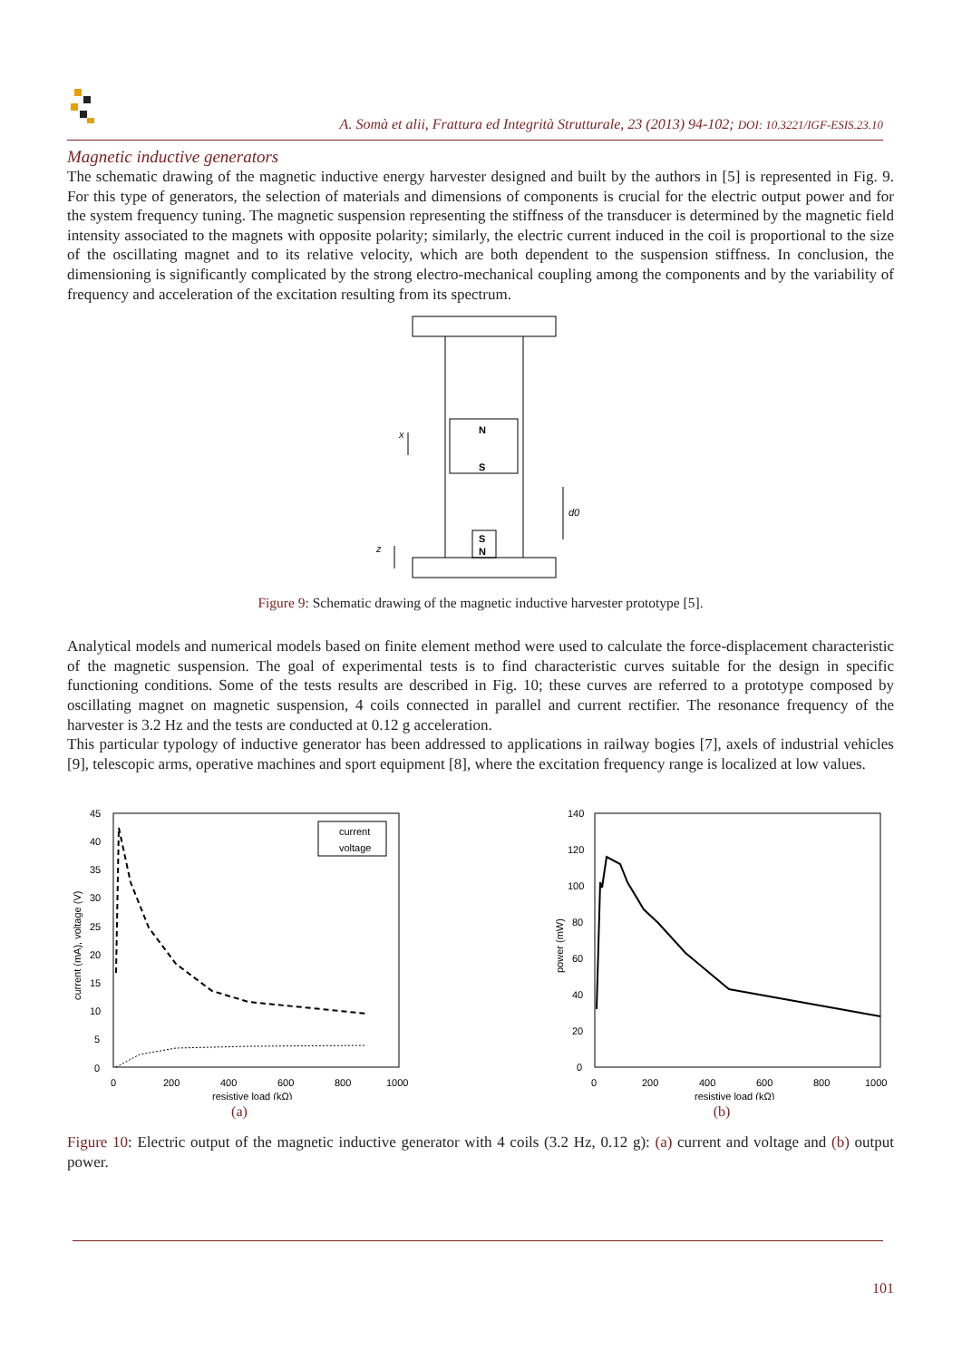A. Somà et alii, Frattura ed Integrità Strutturale, 23 (2013) 94-102; DOI: 10.3221/IGF-ESIS.23.10
Magnetic inductive generators
The schematic drawing of the magnetic inductive energy harvester designed and built by the authors in [5] is represented in Fig. 9. For this type of generators, the selection of materials and dimensions of components is crucial for the electric output power and for the system frequency tuning. The magnetic suspension representing the stiffness of the transducer is determined by the magnetic field intensity associated to the magnets with opposite polarity; similarly, the electric current induced in the coil is proportional to the size of the oscillating magnet and to its relative velocity, which are both dependent to the suspension stiffness. In conclusion, the dimensioning is significantly complicated by the strong electro-mechanical coupling among the components and by the variability of frequency and acceleration of the excitation resulting from its spectrum.
N
S
S
N
d0
x
z
Figure 9: Schematic drawing of the magnetic inductive harvester prototype [5].
Analytical models and numerical models based on finite element method were used to calculate the force-displacement characteristic of the magnetic suspension. The goal of experimental tests is to find characteristic curves suitable for the design in specific functioning conditions. Some of the tests results are described in Fig. 10; these curves are referred to a prototype composed by oscillating magnet on magnetic suspension, 4 coils connected in parallel and current rectifier. The resonance frequency of the harvester is 3.2 Hz and the tests are conducted at 0.12 g acceleration.
This particular typology of inductive generator has been addressed to applications in railway bogies [7], axels of industrial vehicles [9], telescopic arms, operative machines and sport equipment [8], where the excitation frequency range is localized at low values.
45
40
35
30
25
20
15
10
5
0
current (mA), voltage (V)
current
voltage
0
200
400
600
800
1000
resistive load (kΩ)
(a)
140
120
100
80
60
40
20
0
power (mW)
0
200
400
600
800
1000
resistive load (kΩ)
(b)
Figure 10: Electric output of the magnetic inductive generator with 4 coils (3.2 Hz, 0.12 g): (a) current and voltage and (b) output power.
101